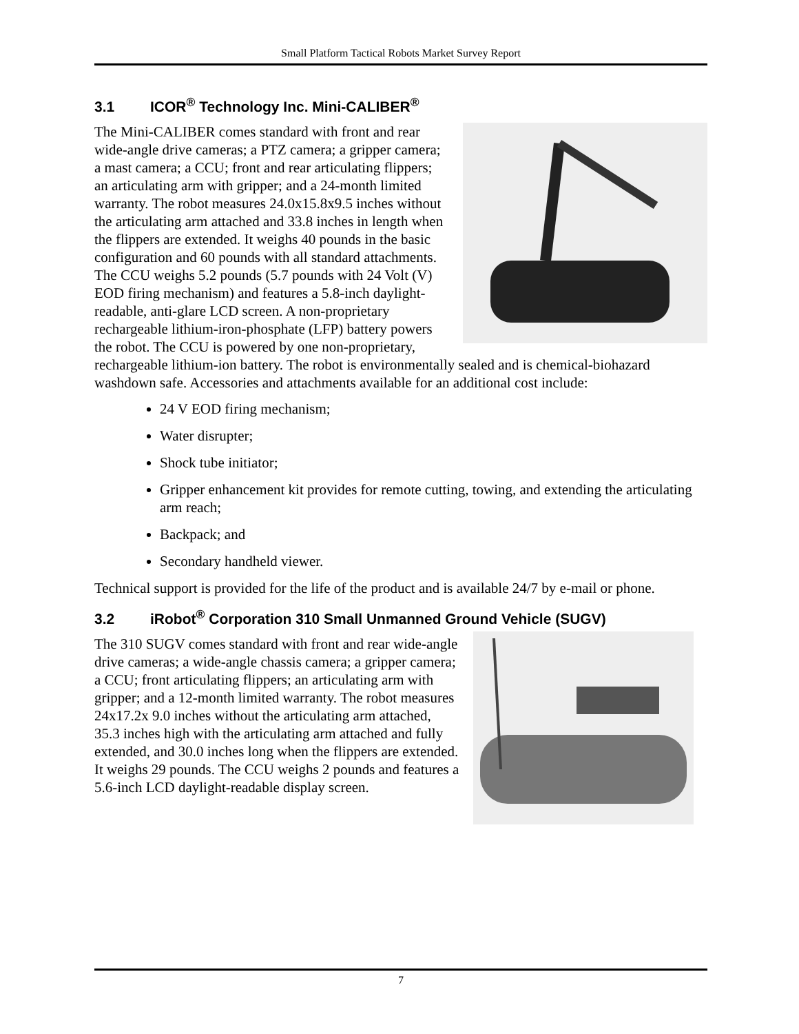Small Platform Tactical Robots Market Survey Report
3.1 ICOR<sup>®</sup> Technology Inc. Mini-CALIBER<sup>®</sup>
The Mini-CALIBER comes standard with front and rear wide-angle drive cameras; a PTZ camera; a gripper camera; a mast camera; a CCU; front and rear articulating flippers; an articulating arm with gripper; and a 24-month limited warranty. The robot measures 24.0x15.8x9.5 inches without the articulating arm attached and 33.8 inches in length when the flippers are extended. It weighs 40 pounds in the basic configuration and 60 pounds with all standard attachments. The CCU weighs 5.2 pounds (5.7 pounds with 24 Volt (V) EOD firing mechanism) and features a 5.8-inch daylight-readable, anti-glare LCD screen. A non-proprietary rechargeable lithium-iron-phosphate (LFP) battery powers the robot. The CCU is powered by one non-proprietary, rechargeable lithium-ion battery. The robot is environmentally sealed and is chemical-biohazard washdown safe. Accessories and attachments available for an additional cost include:
24 V EOD firing mechanism;
Water disrupter;
Shock tube initiator;
Gripper enhancement kit provides for remote cutting, towing, and extending the articulating arm reach;
Backpack; and
Secondary handheld viewer.
Technical support is provided for the life of the product and is available 24/7 by e-mail or phone.
3.2 iRobot<sup>®</sup> Corporation 310 Small Unmanned Ground Vehicle (SUGV)
The 310 SUGV comes standard with front and rear wide-angle drive cameras; a wide-angle chassis camera; a gripper camera; a CCU; front articulating flippers; an articulating arm with gripper; and a 12-month limited warranty. The robot measures 24x17.2x 9.0 inches without the articulating arm attached, 35.3 inches high with the articulating arm attached and fully extended, and 30.0 inches long when the flippers are extended. It weighs 29 pounds. The CCU weighs 2 pounds and features a 5.6-inch LCD daylight-readable display screen.
7